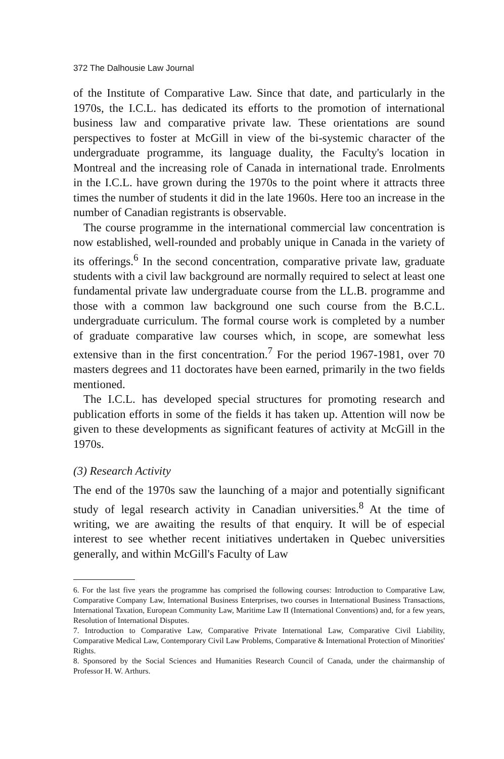372 The Dalhousie Law Journal
of the Institute of Comparative Law. Since that date, and particularly in the 1970s, the I.C.L. has dedicated its efforts to the promotion of international business law and comparative private law. These orientations are sound perspectives to foster at McGill in view of the bi-systemic character of the undergraduate programme, its language duality, the Faculty's location in Montreal and the increasing role of Canada in international trade. Enrolments in the I.C.L. have grown during the 1970s to the point where it attracts three times the number of students it did in the late 1960s. Here too an increase in the number of Canadian registrants is observable.
The course programme in the international commercial law concentration is now established, well-rounded and probably unique in Canada in the variety of its offerings.<sup>6</sup> In the second concentration, comparative private law, graduate students with a civil law background are normally required to select at least one fundamental private law undergraduate course from the LL.B. programme and those with a common law background one such course from the B.C.L. undergraduate curriculum. The formal course work is completed by a number of graduate comparative law courses which, in scope, are somewhat less extensive than in the first concentration.<sup>7</sup> For the period 1967-1981, over 70 masters degrees and 11 doctorates have been earned, primarily in the two fields mentioned.
The I.C.L. has developed special structures for promoting research and publication efforts in some of the fields it has taken up. Attention will now be given to these developments as significant features of activity at McGill in the 1970s.
(3) Research Activity
The end of the 1970s saw the launching of a major and potentially significant study of legal research activity in Canadian universities.<sup>8</sup> At the time of writing, we are awaiting the results of that enquiry. It will be of especial interest to see whether recent initiatives undertaken in Quebec universities generally, and within McGill's Faculty of Law
6. For the last five years the programme has comprised the following courses: Introduction to Comparative Law, Comparative Company Law, International Business Enterprises, two courses in International Business Transactions, International Taxation, European Community Law, Maritime Law II (International Conventions) and, for a few years, Resolution of International Disputes.
7. Introduction to Comparative Law, Comparative Private International Law, Comparative Civil Liability, Comparative Medical Law, Contemporary Civil Law Problems, Comparative & International Protection of Minorities' Rights.
8. Sponsored by the Social Sciences and Humanities Research Council of Canada, under the chairmanship of Professor H. W. Arthurs.